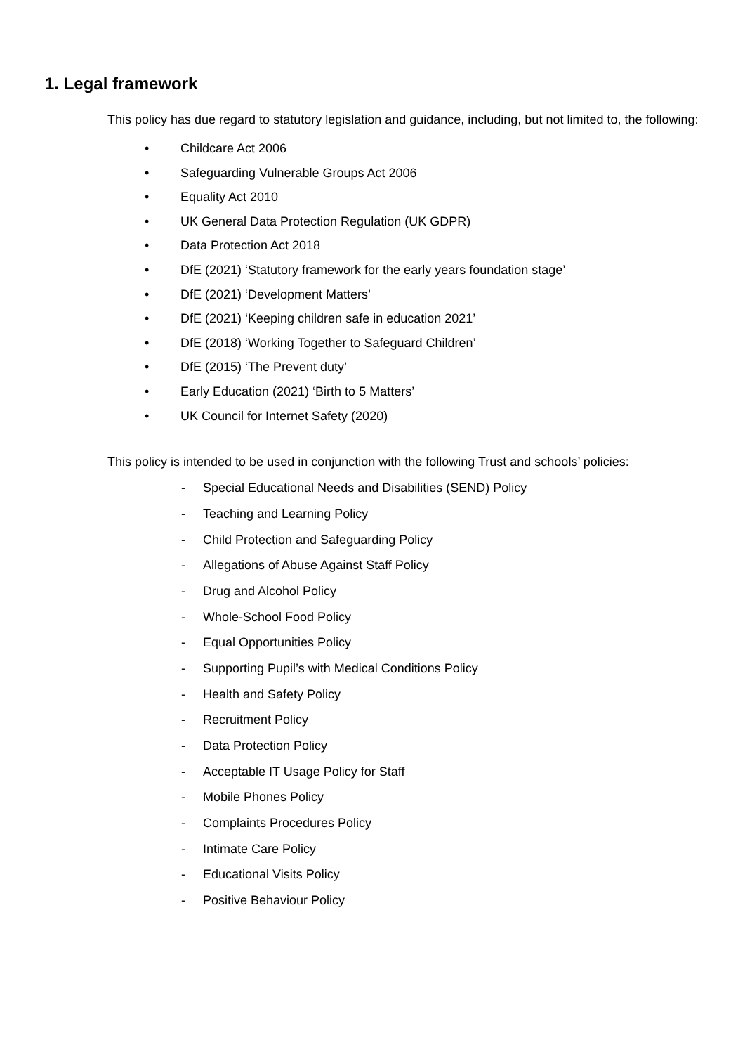1. Legal framework
This policy has due regard to statutory legislation and guidance, including, but not limited to, the following:
• Childcare Act 2006
• Safeguarding Vulnerable Groups Act 2006
• Equality Act 2010
• UK General Data Protection Regulation (UK GDPR)
• Data Protection Act 2018
• DfE (2021) ‘Statutory framework for the early years foundation stage’
• DfE (2021) ‘Development Matters’
• DfE (2021) ‘Keeping children safe in education 2021’
• DfE (2018) ‘Working Together to Safeguard Children’
• DfE (2015) ‘The Prevent duty’
• Early Education (2021) ‘Birth to 5 Matters’
• UK Council for Internet Safety (2020)
This policy is intended to be used in conjunction with the following Trust and schools’ policies:
- Special Educational Needs and Disabilities (SEND) Policy
- Teaching and Learning Policy
- Child Protection and Safeguarding Policy
- Allegations of Abuse Against Staff Policy
- Drug and Alcohol Policy
- Whole-School Food Policy
- Equal Opportunities Policy
- Supporting Pupil’s with Medical Conditions Policy
- Health and Safety Policy
- Recruitment Policy
- Data Protection Policy
- Acceptable IT Usage Policy for Staff
- Mobile Phones Policy
- Complaints Procedures Policy
- Intimate Care Policy
- Educational Visits Policy
- Positive Behaviour Policy